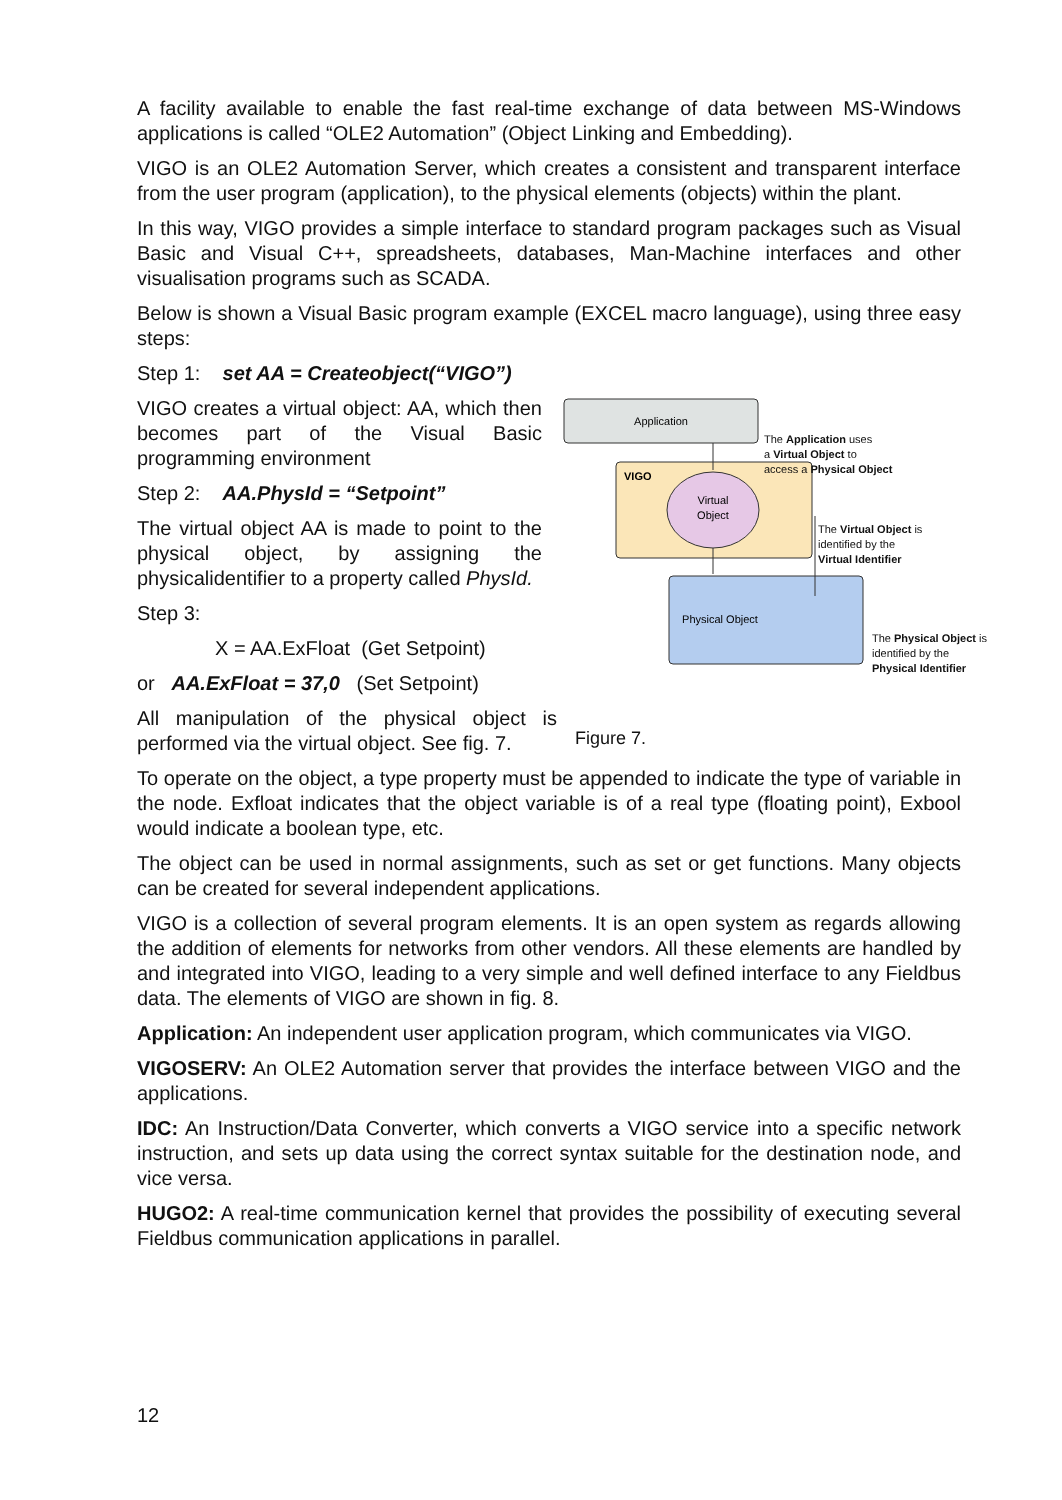A facility available to enable the fast real-time exchange of data between MS-Windows applications is called “OLE2 Automation” (Object Linking and Embedding).
VIGO is an OLE2 Automation Server, which creates a consistent and transparent interface from the user program (application), to the physical elements (objects) within the plant.
In this way, VIGO provides a simple interface to standard program packages such as Visual Basic and Visual C++, spreadsheets, databases, Man-Machine interfaces and other visualisation programs such as SCADA.
Below is shown a Visual Basic program example (EXCEL macro language), using three easy steps:
Step 1: set AA = Createobject(“VIGO”)
VIGO creates a virtual object: AA, which then becomes part of the Visual Basic programming environment
Step 2: AA.PhysId = “Setpoint”
The virtual object AA is made to point to the physical object, by assigning the physicalidentifier to a property called PhysId.
Step 3:
X = AA.ExFloat (Get Setpoint)
or AA.ExFloat = 37,0 (Set Setpoint)
All manipulation of the physical object is performed via the virtual object. See fig. 7.
Application
VIGO
Virtual
Object
Physical Object
To operate on the object, a type property must be appended to indicate the type of variable in the node. Exfloat indicates that the object variable is of a real type (floating point), Exbool would indicate a boolean type, etc.
The object can be used in normal assignments, such as set or get functions. Many objects can be created for several independent applications.
VIGO is a collection of several program elements. It is an open system as regards allowing the addition of elements for networks from other vendors. All these elements are handled by and integrated into VIGO, leading to a very simple and well defined interface to any Fieldbus data. The elements of VIGO are shown in fig. 8.
Application: An independent user application program, which communicates via VIGO.
VIGOSERV: An OLE2 Automation server that provides the interface between VIGO and the applications.
IDC: An Instruction/Data Converter, which converts a VIGO service into a specific network instruction, and sets up data using the correct syntax suitable for the destination node, and vice versa.
HUGO2: A real-time communication kernel that provides the possibility of executing several Fieldbus communication applications in parallel.
The Application uses
a Virtual Object to
access a Physical Object
The Virtual Object is
identified by the
Virtual Identifier
The Physical Object is
identified by the
Physical Identifier
Figure 7.
12